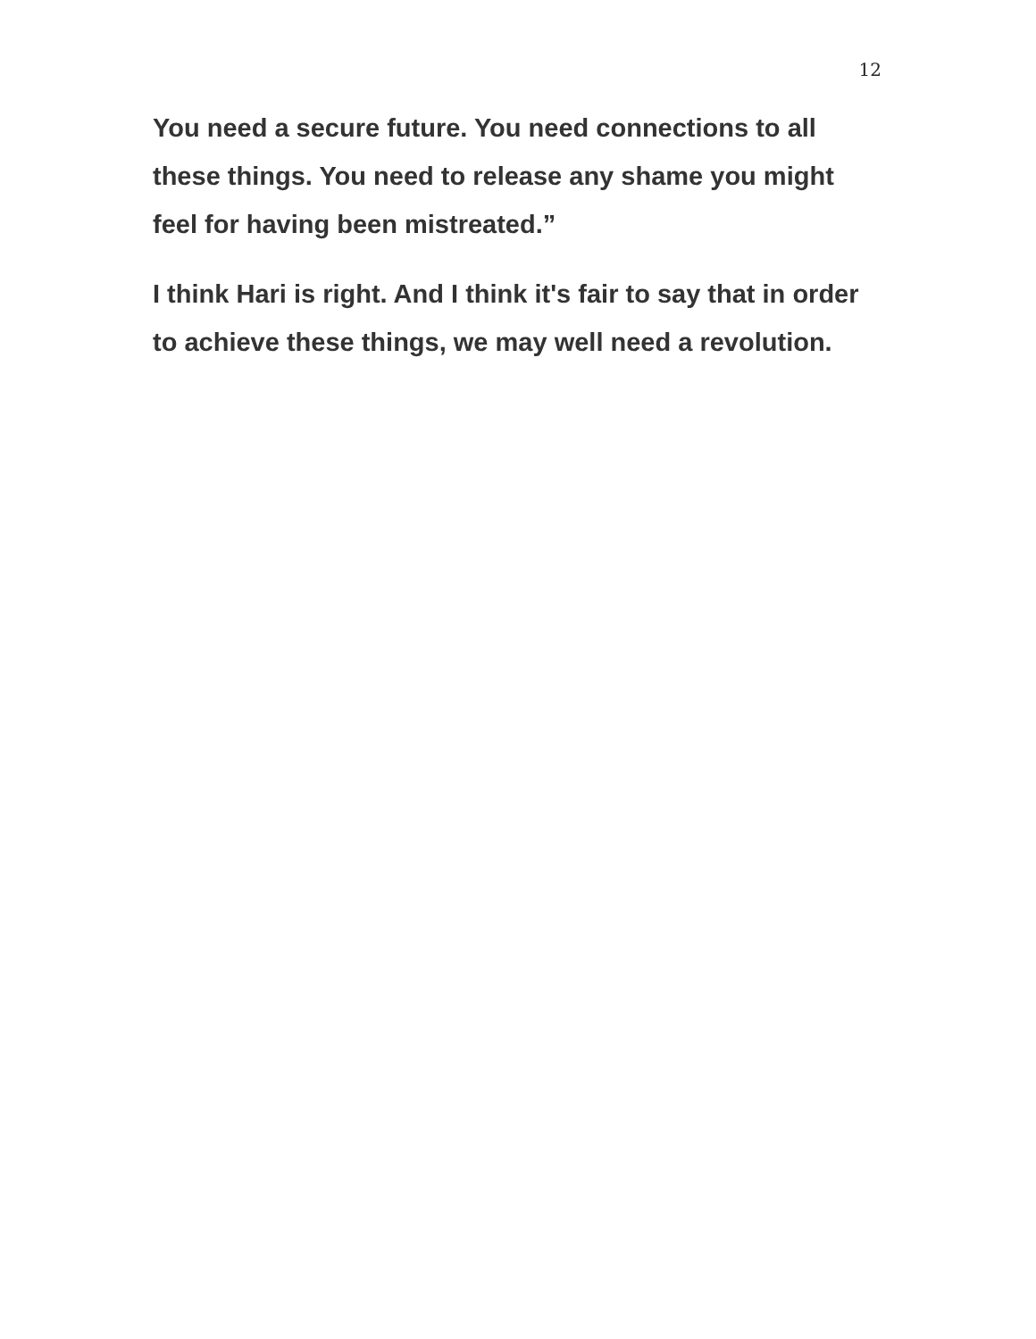12
You need a secure future. You need connections to all these things. You need to release any shame you might feel for having been mistreated.”
I think Hari is right. And I think it's fair to say that in order to achieve these things, we may well need a revolution.